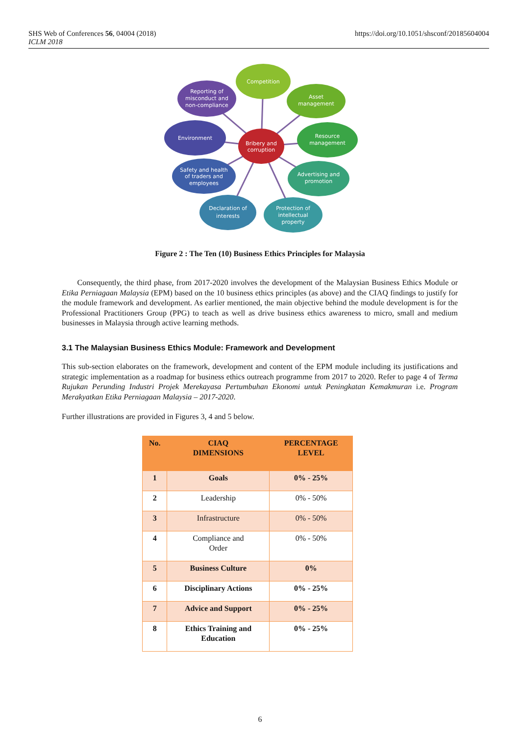SHS Web of Conferences 56, 04004 (2018)
ICLM 2018
https://doi.org/10.1051/shsconf/20185604004
Competition
Asset
management
Resource
management
Advertising and
promotion
Protection of
intellectual
property
Declaration of
interests
Safety and health
of traders and
employees
Environment
Reporting of
misconduct and
non-compliance
Bribery and
corruption
Figure 2 : The Ten (10) Business Ethics Principles for Malaysia
Consequently, the third phase, from 2017-2020 involves the development of the Malaysian Business Ethics Module or Etika Perniagaan Malaysia (EPM) based on the 10 business ethics principles (as above) and the CIAQ findings to justify for the module framework and development. As earlier mentioned, the main objective behind the module development is for the Professional Practitioners Group (PPG) to teach as well as drive business ethics awareness to micro, small and medium businesses in Malaysia through active learning methods.
3.1 The Malaysian Business Ethics Module: Framework and Development
This sub-section elaborates on the framework, development and content of the EPM module including its justifications and strategic implementation as a roadmap for business ethics outreach programme from 2017 to 2020. Refer to page 4 of Terma Rujukan Perunding Industri Projek Merekayasa Pertumbuhan Ekonomi untuk Peningkatan Kemakmuran i.e. Program Merakyatkan Etika Perniagaan Malaysia – 2017-2020.
Further illustrations are provided in Figures 3, 4 and 5 below.
| No. | CIAQ DIMENSIONS | PERCENTAGE LEVEL |
| --- | --- | --- |
| 1 | Goals | 0% - 25% |
| 2 | Leadership | 0% - 50% |
| 3 | Infrastructure | 0% - 50% |
| 4 | Compliance and Order | 0% - 50% |
| 5 | Business Culture | 0% |
| 6 | Disciplinary Actions | 0% - 25% |
| 7 | Advice and Support | 0% - 25% |
| 8 | Ethics Training and Education | 0% - 25% |
6